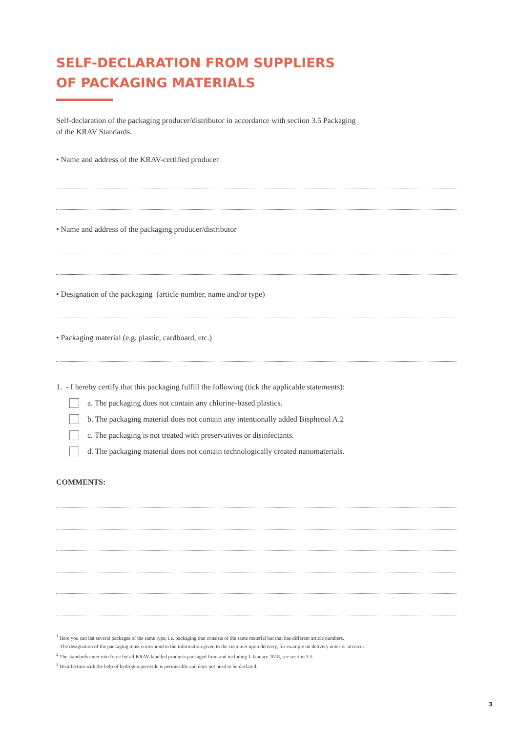SELF-DECLARATION FROM SUPPLIERS
OF PACKAGING MATERIALS
Self-declaration of the packaging producer/distributor in accordance with section 3.5 Packaging
of the KRAV Standards.
• Name and address of the KRAV-certified producer
• Name and address of the packaging producer/distributor
• Designation of the packaging (article number, name and/or type)
• Packaging material (e.g. plastic, cardboard, etc.)
1. - I hereby certify that this packaging fulfill the following (tick the applicable statements):
a. The packaging does not contain any chlorine-based plastics.
b. The packaging material does not contain any intentionally added Bisphenol A.2
c. The packaging is not treated with preservatives or disinfectants.
d. The packaging material does not contain technologically created nanomaterials.
COMMENTS:
<sup>1</sup> Here you can list several packages of the same type, i.e. packaging that consists of the same material but that has different article numbers.
The designation of the packaging must correspond to the information given to the customer upon delivery, for example on delivery notes or invoices.
<sup>2</sup> The standards enter into force for all KRAV-labelled products packaged from and including 1 January 2018, see section 3.5.
<sup>3</sup> Disinfection with the help of hydrogen peroxide is permissible and does not need to be declared.
3